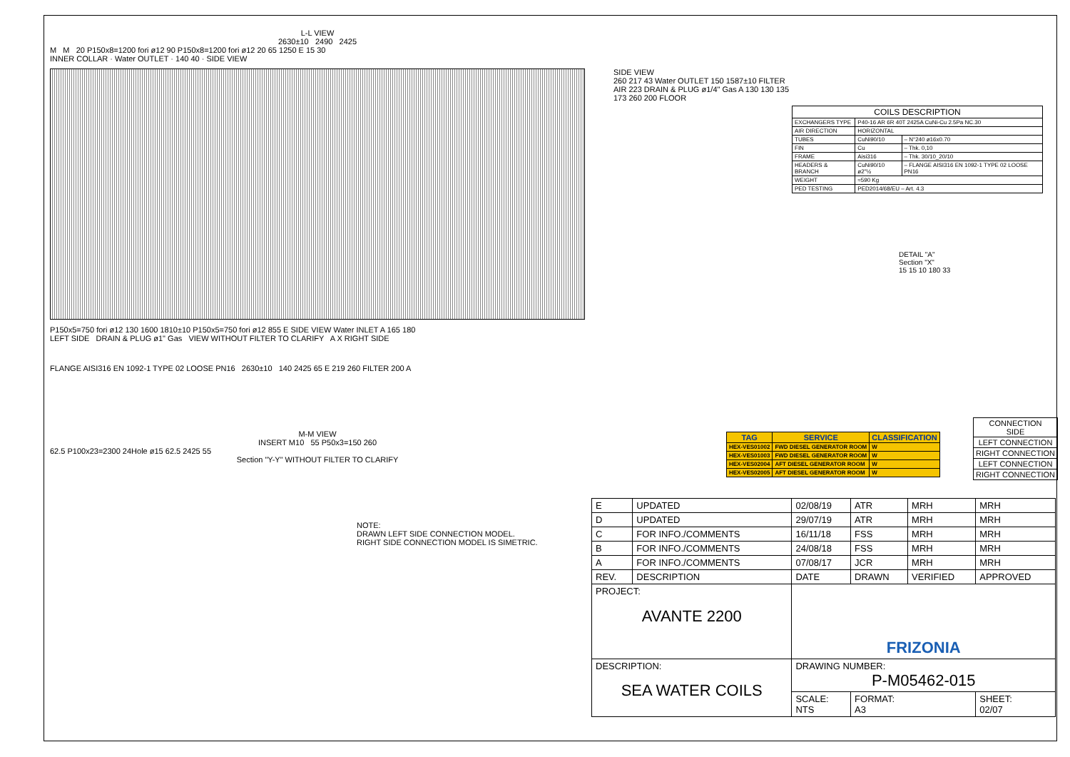L-L VIEW
2630±10 2490 2425
M M 20 P150x8=1200 fori ø12 90 P150x8=1200 fori ø12 20 65 1250 E 15 30
INNER COLLAR · Water OUTLET · 140 40 · SIDE VIEW
P150x5=750 fori ø12 130 1600 1810±10 P150x5=750 fori ø12 855 E SIDE VIEW Water INLET A 165 180
LEFT SIDE DRAIN & PLUG ø1" Gas VIEW WITHOUT FILTER TO CLARIFY A X RIGHT SIDE
FLANGE AISI316 EN 1092-1 TYPE 02 LOOSE PN16 2630±10 140 2425 65 E 219 260 FILTER 200 A
M-M VIEW
INSERT M10 55 P50x3=150 260
62.5 P100x23=2300 24Hole ø15 62.5 2425 55
Section "Y-Y" WITHOUT FILTER TO CLARIFY
NOTE:
DRAWN LEFT SIDE CONNECTION MODEL.
RIGHT SIDE CONNECTION MODEL IS SIMETRIC.
SIDE VIEW
260 217 43 Water OUTLET 150 1587±10 FILTER AIR 223 DRAIN & PLUG ø1/4" Gas A 130 130 135 173 260 200 FLOOR
| COILS DESCRIPTION | | |
| --- | --- | --- |
| EXCHANGERS TYPE | P40-16 AR 6R 40T 2425A CuNi-Cu 2.5Pa NC.30 | |
| AIR DIRECTION | HORIZONTAL | |
| TUBES | CuNi90/10 | – N°240 ø16x0.70 |
| FIN | Cu | – Thk. 0,10 |
| FRAME | Aisi316 | – Thk. 30/10_20/10 |
| HEADERS & BRANCH | CuNi90/10 ø2"½ | – FLANGE AISI316 EN 1092-1 TYPE 02 LOOSE PN16 |
| WEIGHT | ≈590 Kg | |
| PED TESTING | PED2014/68/EU – Art. 4.3 | |
DETAIL "A"
Section "X"
15 15 10 180 33
| TAG | SERVICE | CLASSIFICATION |
| --- | --- | --- |
| HEX-VES01002 | FWD DIESEL GENERATOR ROOM | W |
| HEX-VES01003 | FWD DIESEL GENERATOR ROOM | W |
| HEX-VES02004 | AFT DIESEL GENERATOR ROOM | W |
| HEX-VES02005 | AFT DIESEL GENERATOR ROOM | W |
| CONNECTION SIDE |
| LEFT CONNECTION |
| RIGHT CONNECTION |
| LEFT CONNECTION |
| RIGHT CONNECTION |
| E | UPDATED | 02/08/19 | ATR | MRH | MRH |
| D | UPDATED | 29/07/19 | ATR | MRH | MRH |
| C | FOR INFO./COMMENTS | 16/11/18 | FSS | MRH | MRH |
| B | FOR INFO./COMMENTS | 24/08/18 | FSS | MRH | MRH |
| A | FOR INFO./COMMENTS | 07/08/17 | JCR | MRH | MRH |
| REV. | DESCRIPTION | DATE | DRAWN | VERIFIED | APPROVED |
| PROJECT: AVANTE 2200 | | FRIZONIA | | | |
| DESCRIPTION: SEA WATER COILS | | DRAWING NUMBER: P-M05462-015 | | | |
| | | SCALE: NTS | FORMAT: A3 | | SHEET: 02/07 |